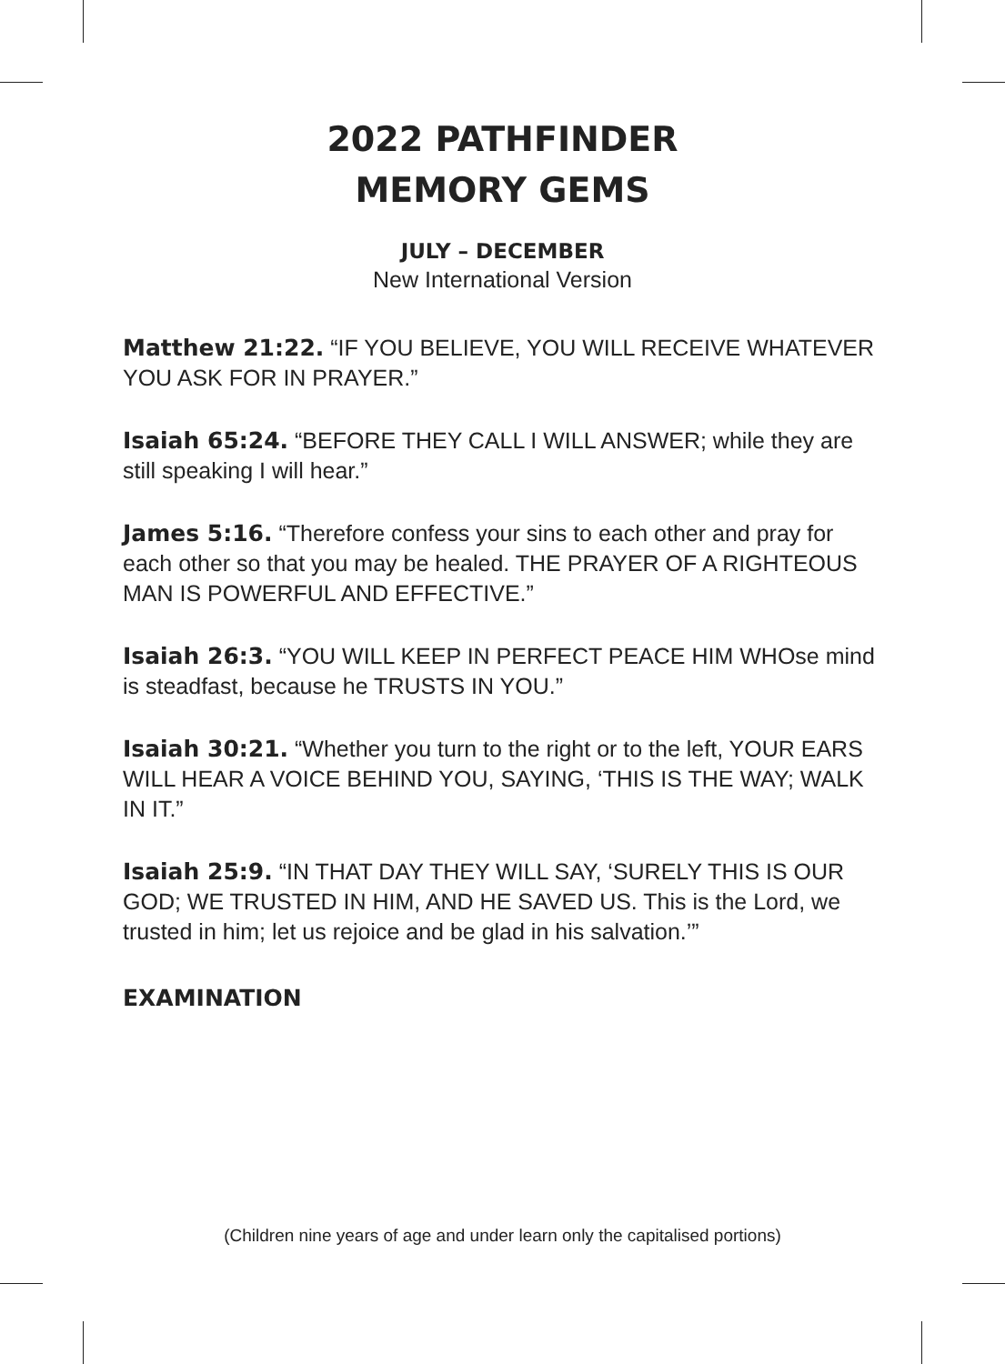2022 PATHFINDER
MEMORY GEMS
JULY – DECEMBER
New International Version
Matthew 21:22. “IF YOU BELIEVE, YOU WILL RECEIVE WHATEVER YOU ASK FOR IN PRAYER.”
Isaiah 65:24. “BEFORE THEY CALL I WILL ANSWER; while they are still speaking I will hear.”
James 5:16. “Therefore confess your sins to each other and pray for each other so that you may be healed. THE PRAYER OF A RIGHTEOUS MAN IS POWERFUL AND EFFECTIVE.”
Isaiah 26:3. “YOU WILL KEEP IN PERFECT PEACE HIM WHOse mind is steadfast, because he TRUSTS IN YOU.”
Isaiah 30:21. “Whether you turn to the right or to the left, YOUR EARS WILL HEAR A VOICE BEHIND YOU, SAYING, ‘THIS IS THE WAY; WALK IN IT.”
Isaiah 25:9. “IN THAT DAY THEY WILL SAY, ‘SURELY THIS IS OUR GOD; WE TRUSTED IN HIM, AND HE SAVED US. This is the Lord, we trusted in him; let us rejoice and be glad in his salvation.’”
EXAMINATION
(Children nine years of age and under learn only the capitalised portions)